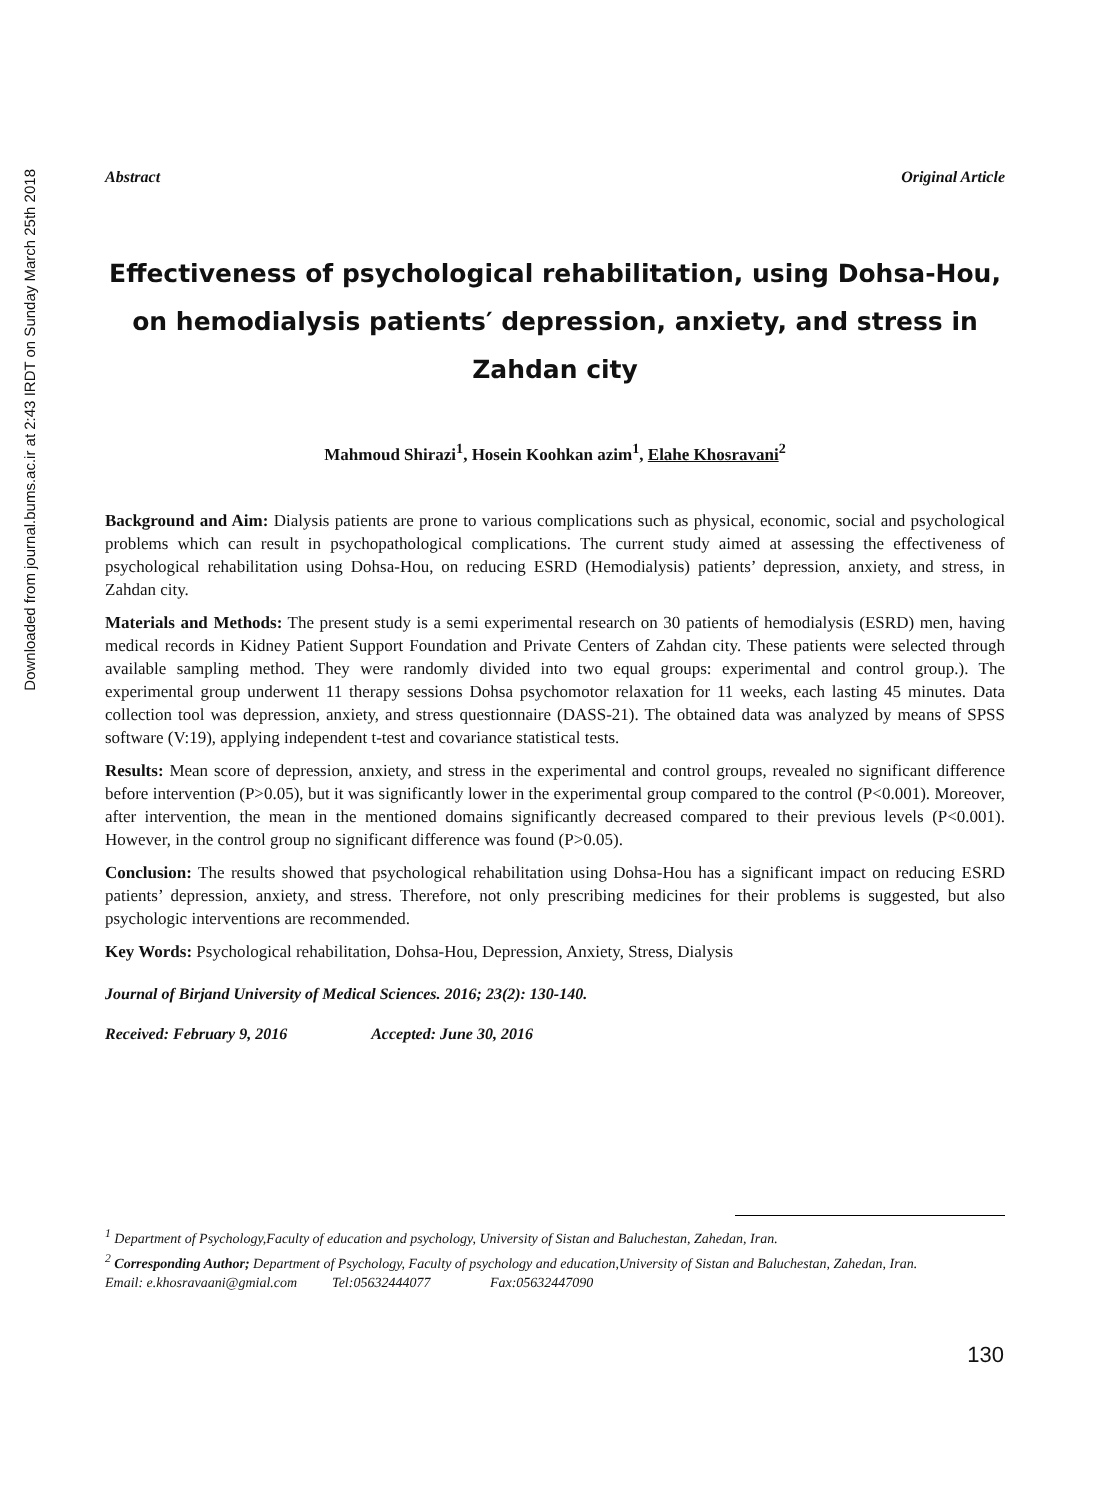Downloaded from journal.bums.ac.ir at 2:43 IRDT on Sunday March 25th 2018
Abstract Original Article
Effectiveness of psychological rehabilitation, using Dohsa-Hou, on hemodialysis patients′ depression, anxiety, and stress in Zahdan city
Mahmoud Shirazi<sup>1</sup>, Hosein Koohkan azim<sup>1</sup>, Elahe Khosravani<sup>2</sup>
Background and Aim: Dialysis patients are prone to various complications such as physical, economic, social and psychological problems which can result in psychopathological complications. The current study aimed at assessing the effectiveness of psychological rehabilitation using Dohsa-Hou, on reducing ESRD (Hemodialysis) patients’ depression, anxiety, and stress, in Zahdan city.
Materials and Methods: The present study is a semi experimental research on 30 patients of hemodialysis (ESRD) men, having medical records in Kidney Patient Support Foundation and Private Centers of Zahdan city. These patients were selected through available sampling method. They were randomly divided into two equal groups: experimental and control group.). The experimental group underwent 11 therapy sessions Dohsa psychomotor relaxation for 11 weeks, each lasting 45 minutes. Data collection tool was depression, anxiety, and stress questionnaire (DASS-21). The obtained data was analyzed by means of SPSS software (V:19), applying independent t-test and covariance statistical tests.
Results: Mean score of depression, anxiety, and stress in the experimental and control groups, revealed no significant difference before intervention (P>0.05), but it was significantly lower in the experimental group compared to the control (P<0.001). Moreover, after intervention, the mean in the mentioned domains significantly decreased compared to their previous levels (P<0.001). However, in the control group no significant difference was found (P>0.05).
Conclusion: The results showed that psychological rehabilitation using Dohsa-Hou has a significant impact on reducing ESRD patients’ depression, anxiety, and stress. Therefore, not only prescribing medicines for their problems is suggested, but also psychologic interventions are recommended.
Key Words: Psychological rehabilitation, Dohsa-Hou, Depression, Anxiety, Stress, Dialysis
Journal of Birjand University of Medical Sciences. 2016; 23(2): 130-140.
Received: February 9, 2016 Accepted: June 30, 2016
<sup>1</sup> Department of Psychology,Faculty of education and psychology, University of Sistan and Baluchestan, Zahedan, Iran.
<sup>2</sup> Corresponding Author; Department of Psychology, Faculty of psychology and education,University of Sistan and Baluchestan, Zahedan, Iran.
Email: e.khosravaani@gmial.com Tel:05632444077 Fax:05632447090
130